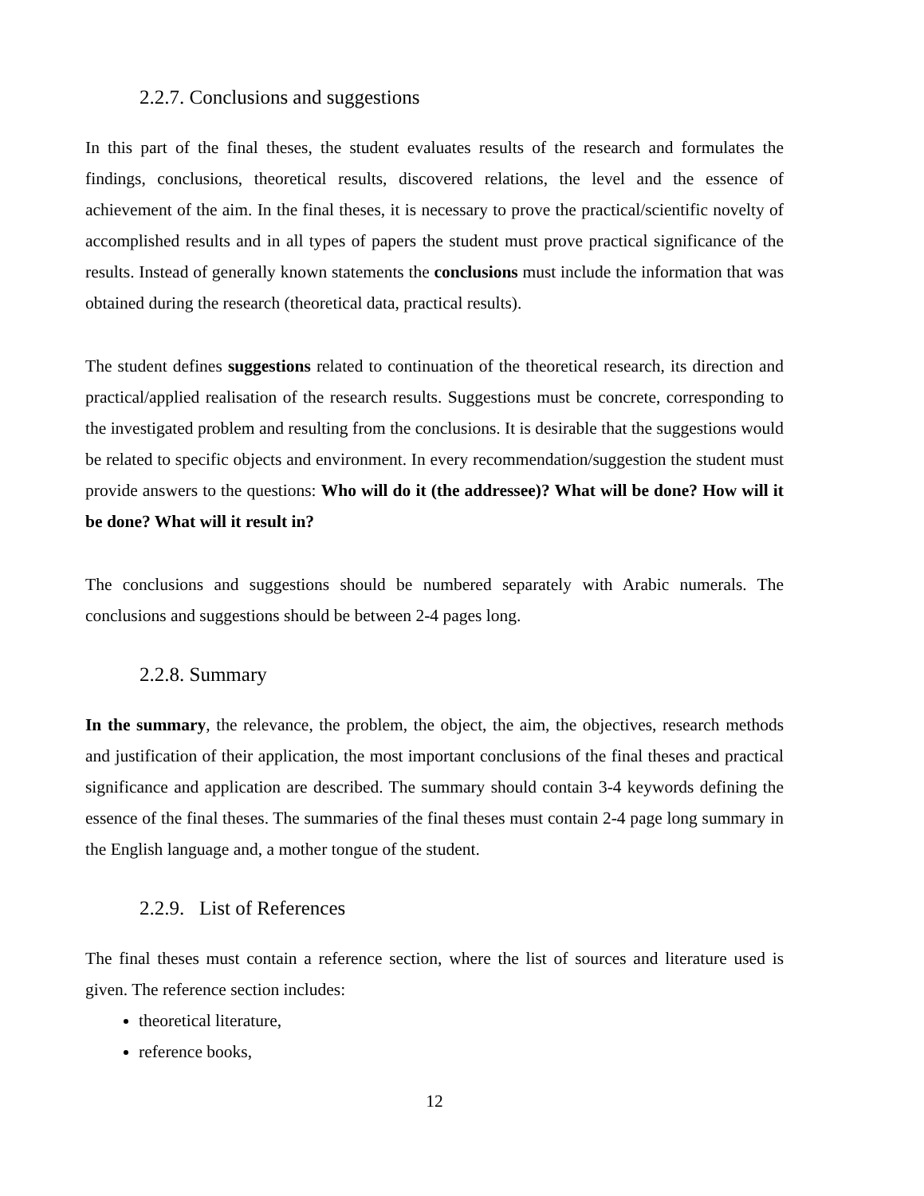2.2.7. Conclusions and suggestions
In this part of the final theses, the student evaluates results of the research and formulates the findings, conclusions, theoretical results, discovered relations, the level and the essence of achievement of the aim. In the final theses, it is necessary to prove the practical/scientific novelty of accomplished results and in all types of papers the student must prove practical significance of the results. Instead of generally known statements the conclusions must include the information that was obtained during the research (theoretical data, practical results).
The student defines suggestions related to continuation of the theoretical research, its direction and practical/applied realisation of the research results. Suggestions must be concrete, corresponding to the investigated problem and resulting from the conclusions. It is desirable that the suggestions would be related to specific objects and environment. In every recommendation/suggestion the student must provide answers to the questions: Who will do it (the addressee)? What will be done? How will it be done? What will it result in?
The conclusions and suggestions should be numbered separately with Arabic numerals. The conclusions and suggestions should be between 2-4 pages long.
2.2.8. Summary
In the summary, the relevance, the problem, the object, the aim, the objectives, research methods and justification of their application, the most important conclusions of the final theses and practical significance and application are described. The summary should contain 3-4 keywords defining the essence of the final theses. The summaries of the final theses must contain 2-4 page long summary in the English language and, a mother tongue of the student.
2.2.9. List of References
The final theses must contain a reference section, where the list of sources and literature used is given. The reference section includes:
theoretical literature,
reference books,
12